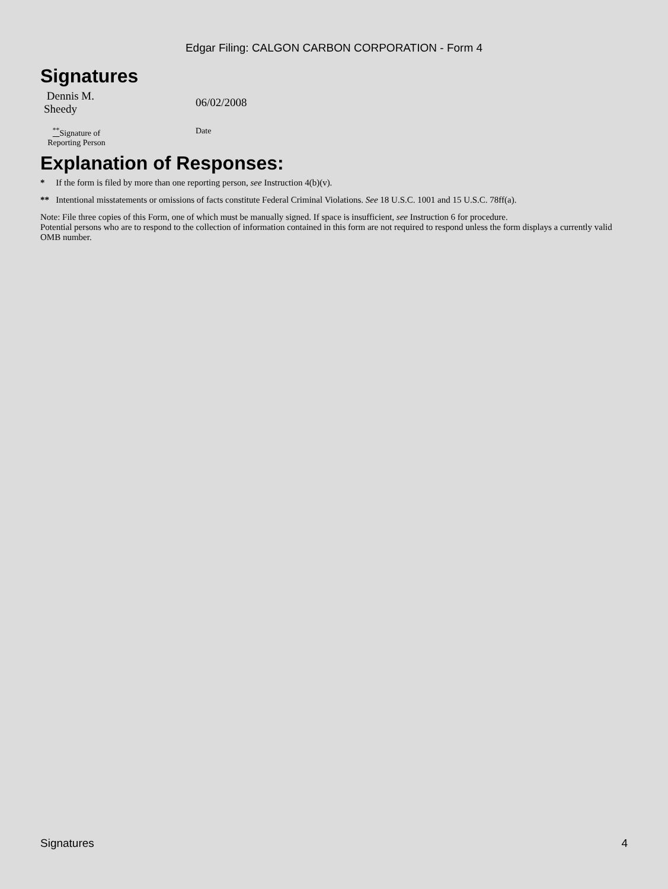Edgar Filing: CALGON CARBON CORPORATION - Form 4
Signatures
| Dennis M. Sheedy | 06/02/2008 |
| <sup>**</sup> Signature of Reporting Person | Date |
Explanation of Responses:
* If the form is filed by more than one reporting person, see Instruction 4(b)(v).
** Intentional misstatements or omissions of facts constitute Federal Criminal Violations. See 18 U.S.C. 1001 and 15 U.S.C. 78ff(a).
Note: File three copies of this Form, one of which must be manually signed. If space is insufficient, see Instruction 6 for procedure.
Potential persons who are to respond to the collection of information contained in this form are not required to respond unless the form displays a currently valid OMB number.
Signatures 4